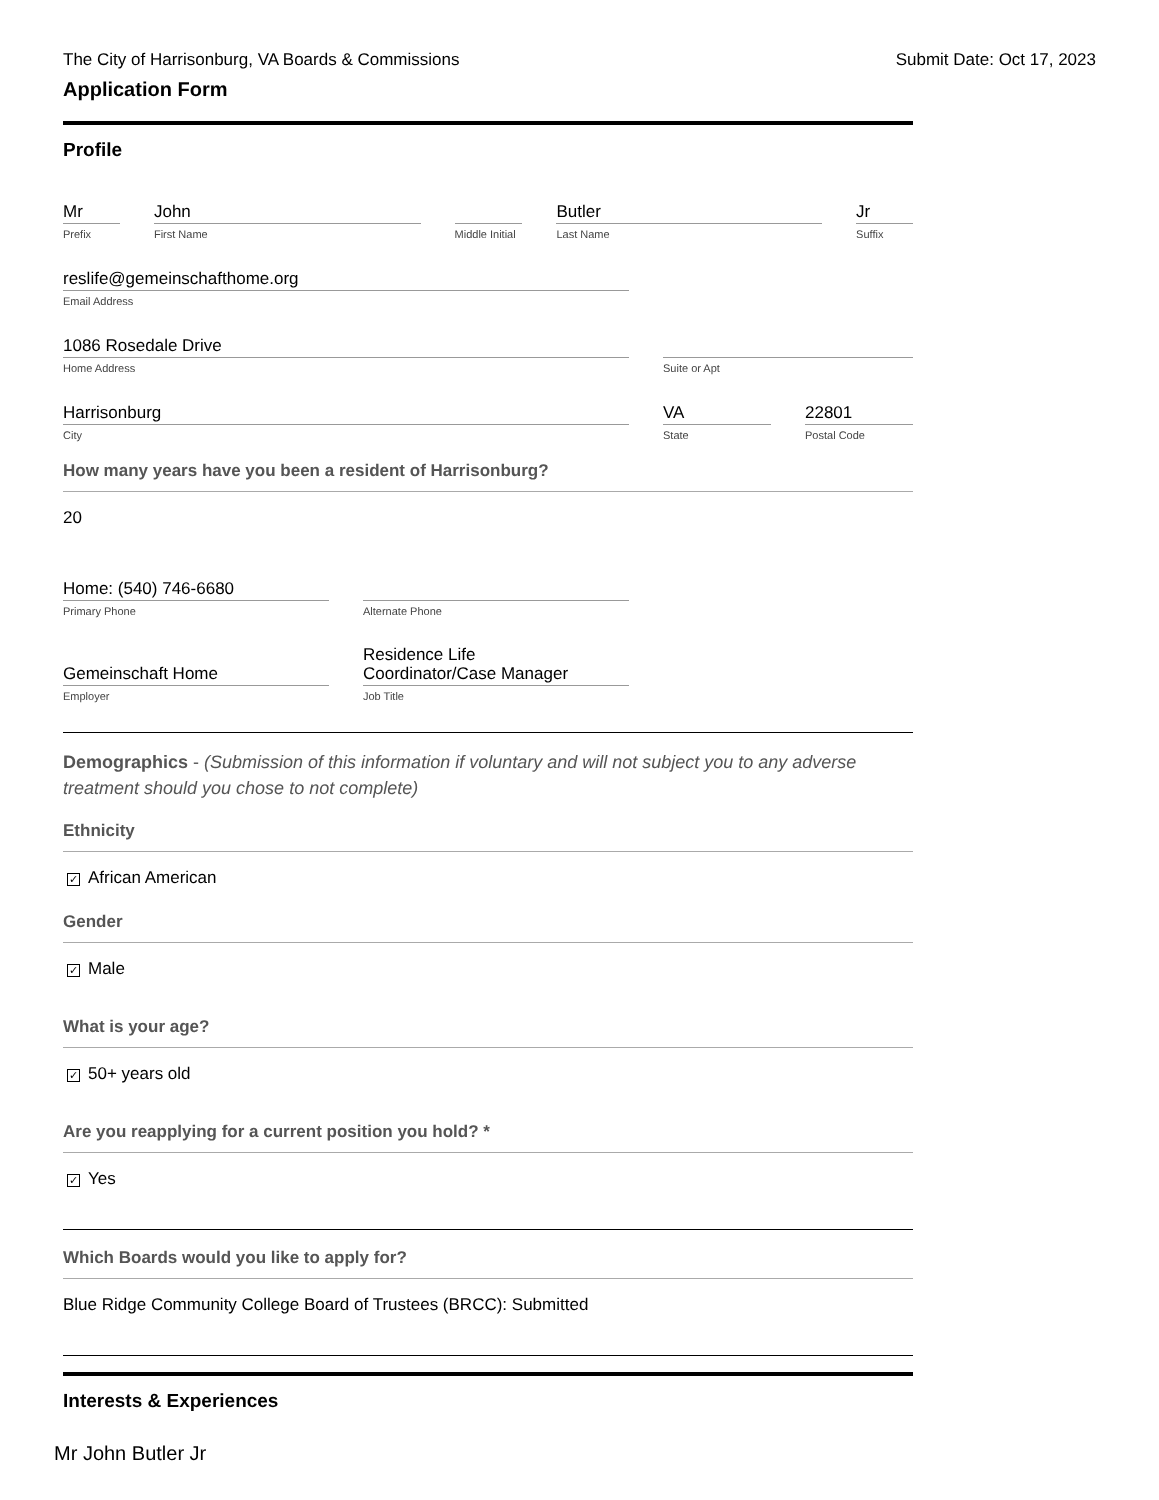The City of Harrisonburg, VA Boards & Commissions Submit Date: Oct 17, 2023
Application Form
Profile
Mr
Prefix
John
First Name
Middle Initial
Butler
Last Name
Jr
Suffix
reslife@gemeinschafthome.org
Email Address
1086 Rosedale Drive
Home Address
Suite or Apt
Harrisonburg
City
VA
State
22801
Postal Code
How many years have you been a resident of Harrisonburg?
20
Home: (540) 746-6680
Primary Phone
Alternate Phone
Gemeinschaft Home
Employer
Residence Life
Coordinator/Case Manager
Job Title
Demographics - (Submission of this information if voluntary and will not subject you to any adverse treatment should you chose to not complete)
Ethnicity
✓ African American
Gender
✓ Male
What is your age?
✓ 50+ years old
Are you reapplying for a current position you hold? *
✓ Yes
Which Boards would you like to apply for?
Blue Ridge Community College Board of Trustees (BRCC): Submitted
Interests & Experiences
Mr John Butler Jr